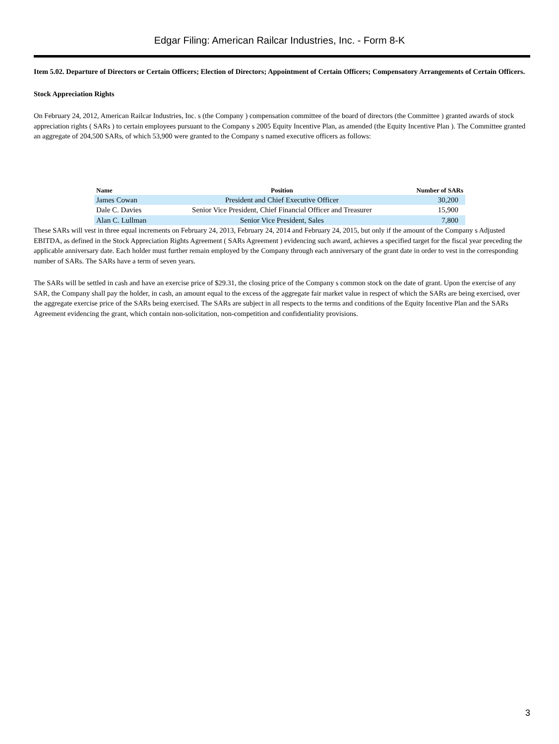Edgar Filing: American Railcar Industries, Inc. - Form 8-K
Item 5.02. Departure of Directors or Certain Officers; Election of Directors; Appointment of Certain Officers; Compensatory Arrangements of Certain Officers.
Stock Appreciation Rights
On February 24, 2012, American Railcar Industries, Inc. s (the Company ) compensation committee of the board of directors (the Committee ) granted awards of stock appreciation rights ( SARs ) to certain employees pursuant to the Company s 2005 Equity Incentive Plan, as amended (the Equity Incentive Plan ). The Committee granted an aggregate of 204,500 SARs, of which 53,900 were granted to the Company s named executive officers as follows:
| Name | Position | Number of SARs |
| --- | --- | --- |
| James Cowan | President and Chief Executive Officer | 30,200 |
| Dale C. Davies | Senior Vice President, Chief Financial Officer and Treasurer | 15,900 |
| Alan C. Lullman | Senior Vice President, Sales | 7,800 |
These SARs will vest in three equal increments on February 24, 2013, February 24, 2014 and February 24, 2015, but only if the amount of the Company s Adjusted EBITDA, as defined in the Stock Appreciation Rights Agreement ( SARs Agreement ) evidencing such award, achieves a specified target for the fiscal year preceding the applicable anniversary date. Each holder must further remain employed by the Company through each anniversary of the grant date in order to vest in the corresponding number of SARs. The SARs have a term of seven years.
The SARs will be settled in cash and have an exercise price of $29.31, the closing price of the Company s common stock on the date of grant. Upon the exercise of any SAR, the Company shall pay the holder, in cash, an amount equal to the excess of the aggregate fair market value in respect of which the SARs are being exercised, over the aggregate exercise price of the SARs being exercised. The SARs are subject in all respects to the terms and conditions of the Equity Incentive Plan and the SARs Agreement evidencing the grant, which contain non-solicitation, non-competition and confidentiality provisions.
3